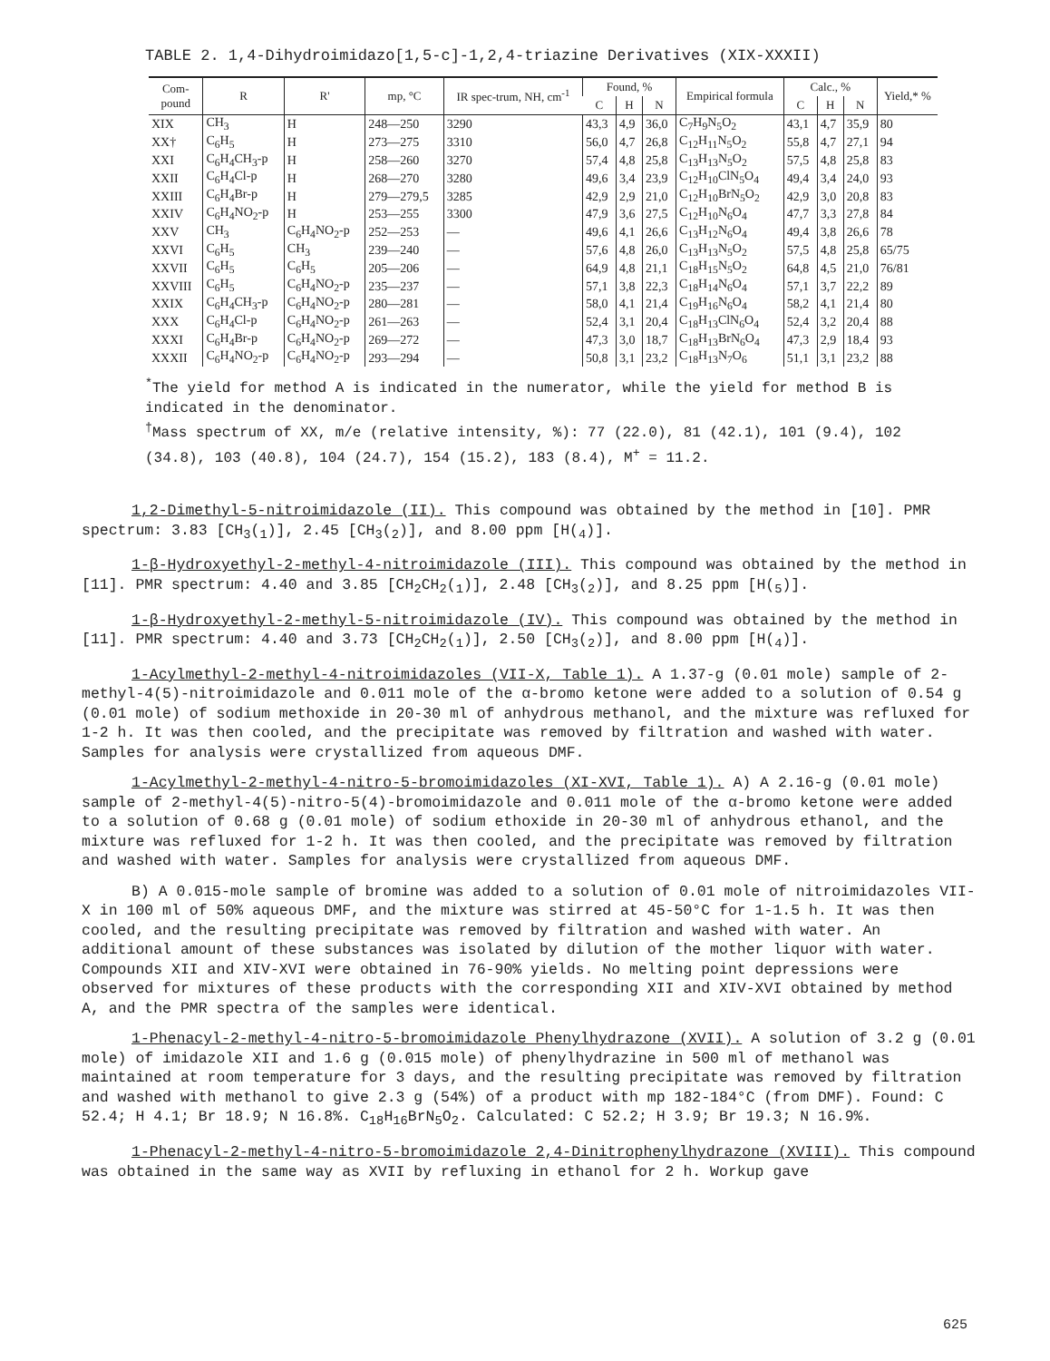TABLE 2. 1,4-Dihydroimidazo[1,5-c]-1,2,4-triazine Derivatives (XIX-XXXII)
| Com- pound | R | R' | mp, °C | IR spec-trum, NH, cm<sup>-1</sup> | Found, % | | | Empirical formula | Calc., % | | | Yield,* % |
| --- | --- | --- | --- | --- | --- | --- | --- | --- | --- | --- | --- | --- |
| | | | | | C | H | N | | C | H | N | |
| XIX | CH<sub>3</sub> | H | 248—250 | 3290 | 43,3 | 4,9 | 36,0 | C<sub>7</sub>H<sub>9</sub>N<sub>5</sub>O<sub>2</sub> | 43,1 | 4,7 | 35,9 | 80 |
| XX† | C<sub>6</sub>H<sub>5</sub> | H | 273—275 | 3310 | 56,0 | 4,7 | 26,8 | C<sub>12</sub>H<sub>11</sub>N<sub>5</sub>O<sub>2</sub> | 55,8 | 4,7 | 27,1 | 94 |
| XXI | C<sub>6</sub>H<sub>4</sub>CH<sub>3</sub>-p | H | 258—260 | 3270 | 57,4 | 4,8 | 25,8 | C<sub>13</sub>H<sub>13</sub>N<sub>5</sub>O<sub>2</sub> | 57,5 | 4,8 | 25,8 | 83 |
| XXII | C<sub>6</sub>H<sub>4</sub>Cl-p | H | 268—270 | 3280 | 49,6 | 3,4 | 23,9 | C<sub>12</sub>H<sub>10</sub>ClN<sub>5</sub>O<sub>4</sub> | 49,4 | 3,4 | 24,0 | 93 |
| XXIII | C<sub>6</sub>H<sub>4</sub>Br-p | H | 279—279,5 | 3285 | 42,9 | 2,9 | 21,0 | C<sub>12</sub>H<sub>10</sub>BrN<sub>5</sub>O<sub>2</sub> | 42,9 | 3,0 | 20,8 | 83 |
| XXIV | C<sub>6</sub>H<sub>4</sub>NO<sub>2</sub>-p | H | 253—255 | 3300 | 47,9 | 3,6 | 27,5 | C<sub>12</sub>H<sub>10</sub>N<sub>6</sub>O<sub>4</sub> | 47,7 | 3,3 | 27,8 | 84 |
| XXV | CH<sub>3</sub> | C<sub>6</sub>H<sub>4</sub>NO<sub>2</sub>-p | 252—253 | — | 49,6 | 4,1 | 26,6 | C<sub>13</sub>H<sub>12</sub>N<sub>6</sub>O<sub>4</sub> | 49,4 | 3,8 | 26,6 | 78 |
| XXVI | C<sub>6</sub>H<sub>5</sub> | CH<sub>3</sub> | 239—240 | — | 57,6 | 4,8 | 26,0 | C<sub>13</sub>H<sub>13</sub>N<sub>5</sub>O<sub>2</sub> | 57,5 | 4,8 | 25,8 | 65/75 |
| XXVII | C<sub>6</sub>H<sub>5</sub> | C<sub>6</sub>H<sub>5</sub> | 205—206 | — | 64,9 | 4,8 | 21,1 | C<sub>18</sub>H<sub>15</sub>N<sub>5</sub>O<sub>2</sub> | 64,8 | 4,5 | 21,0 | 76/81 |
| XXVIII | C<sub>6</sub>H<sub>5</sub> | C<sub>6</sub>H<sub>4</sub>NO<sub>2</sub>-p | 235—237 | — | 57,1 | 3,8 | 22,3 | C<sub>18</sub>H<sub>14</sub>N<sub>6</sub>O<sub>4</sub> | 57,1 | 3,7 | 22,2 | 89 |
| XXIX | C<sub>6</sub>H<sub>4</sub>CH<sub>3</sub>-p | C<sub>6</sub>H<sub>4</sub>NO<sub>2</sub>-p | 280—281 | — | 58,0 | 4,1 | 21,4 | C<sub>19</sub>H<sub>16</sub>N<sub>6</sub>O<sub>4</sub> | 58,2 | 4,1 | 21,4 | 80 |
| XXX | C<sub>6</sub>H<sub>4</sub>Cl-p | C<sub>6</sub>H<sub>4</sub>NO<sub>2</sub>-p | 261—263 | — | 52,4 | 3,1 | 20,4 | C<sub>18</sub>H<sub>13</sub>ClN<sub>6</sub>O<sub>4</sub> | 52,4 | 3,2 | 20,4 | 88 |
| XXXI | C<sub>6</sub>H<sub>4</sub>Br-p | C<sub>6</sub>H<sub>4</sub>NO<sub>2</sub>-p | 269—272 | — | 47,3 | 3,0 | 18,7 | C<sub>18</sub>H<sub>13</sub>BrN<sub>6</sub>O<sub>4</sub> | 47,3 | 2,9 | 18,4 | 93 |
| XXXII | C<sub>6</sub>H<sub>4</sub>NO<sub>2</sub>-p | C<sub>6</sub>H<sub>4</sub>NO<sub>2</sub>-p | 293—294 | — | 50,8 | 3,1 | 23,2 | C<sub>18</sub>H<sub>13</sub>N<sub>7</sub>O<sub>6</sub> | 51,1 | 3,1 | 23,2 | 88 |
<sup>*</sup> The yield for method A is indicated in the numerator, while the yield for method B is indicated in the denominator.
<sup>†</sup> Mass spectrum of XX, m/e (relative intensity, %): 77 (22.0), 81 (42.1), 101 (9.4), 102 (34.8), 103 (40.8), 104 (24.7), 154 (15.2), 183 (8.4), M<sup>+</sup> = 11.2.
1,2-Dimethyl-5-nitroimidazole (II). This compound was obtained by the method in [10]. PMR spectrum: 3.83 [CH<sub>3</sub>(<sub>1</sub>)], 2.45 [CH<sub>3</sub>(<sub>2</sub>)], and 8.00 ppm [H(<sub>4</sub>)].
1-β-Hydroxyethyl-2-methyl-4-nitroimidazole (III). This compound was obtained by the method in [11]. PMR spectrum: 4.40 and 3.85 [CH<sub>2</sub>CH<sub>2</sub>(<sub>1</sub>)], 2.48 [CH<sub>3</sub>(<sub>2</sub>)], and 8.25 ppm [H(<sub>5</sub>)].
1-β-Hydroxyethyl-2-methyl-5-nitroimidazole (IV). This compound was obtained by the method in [11]. PMR spectrum: 4.40 and 3.73 [CH<sub>2</sub>CH<sub>2</sub>(<sub>1</sub>)], 2.50 [CH<sub>3</sub>(<sub>2</sub>)], and 8.00 ppm [H(<sub>4</sub>)].
1-Acylmethyl-2-methyl-4-nitroimidazoles (VII-X, Table 1). A 1.37-g (0.01 mole) sample of 2-methyl-4(5)-nitroimidazole and 0.011 mole of the α-bromo ketone were added to a solution of 0.54 g (0.01 mole) of sodium methoxide in 20-30 ml of anhydrous methanol, and the mixture was refluxed for 1-2 h. It was then cooled, and the precipitate was removed by filtration and washed with water. Samples for analysis were crystallized from aqueous DMF.
1-Acylmethyl-2-methyl-4-nitro-5-bromoimidazoles (XI-XVI, Table 1). A) A 2.16-g (0.01 mole) sample of 2-methyl-4(5)-nitro-5(4)-bromoimidazole and 0.011 mole of the α-bromo ketone were added to a solution of 0.68 g (0.01 mole) of sodium ethoxide in 20-30 ml of anhydrous ethanol, and the mixture was refluxed for 1-2 h. It was then cooled, and the precipitate was removed by filtration and washed with water. Samples for analysis were crystallized from aqueous DMF.
B) A 0.015-mole sample of bromine was added to a solution of 0.01 mole of nitroimidazoles VII-X in 100 ml of 50% aqueous DMF, and the mixture was stirred at 45-50°C for 1-1.5 h. It was then cooled, and the resulting precipitate was removed by filtration and washed with water. An additional amount of these substances was isolated by dilution of the mother liquor with water. Compounds XII and XIV-XVI were obtained in 76-90% yields. No melting point depressions were observed for mixtures of these products with the corresponding XII and XIV-XVI obtained by method A, and the PMR spectra of the samples were identical.
1-Phenacyl-2-methyl-4-nitro-5-bromoimidazole Phenylhydrazone (XVII). A solution of 3.2 g (0.01 mole) of imidazole XII and 1.6 g (0.015 mole) of phenylhydrazine in 500 ml of methanol was maintained at room temperature for 3 days, and the resulting precipitate was removed by filtration and washed with methanol to give 2.3 g (54%) of a product with mp 182-184°C (from DMF). Found: C 52.4; H 4.1; Br 18.9; N 16.8%. C<sub>18</sub>H<sub>16</sub>BrN<sub>5</sub>O<sub>2</sub>. Calculated: C 52.2; H 3.9; Br 19.3; N 16.9%.
1-Phenacyl-2-methyl-4-nitro-5-bromoimidazole 2,4-Dinitrophenylhydrazone (XVIII). This compound was obtained in the same way as XVII by refluxing in ethanol for 2 h. Workup gave
625